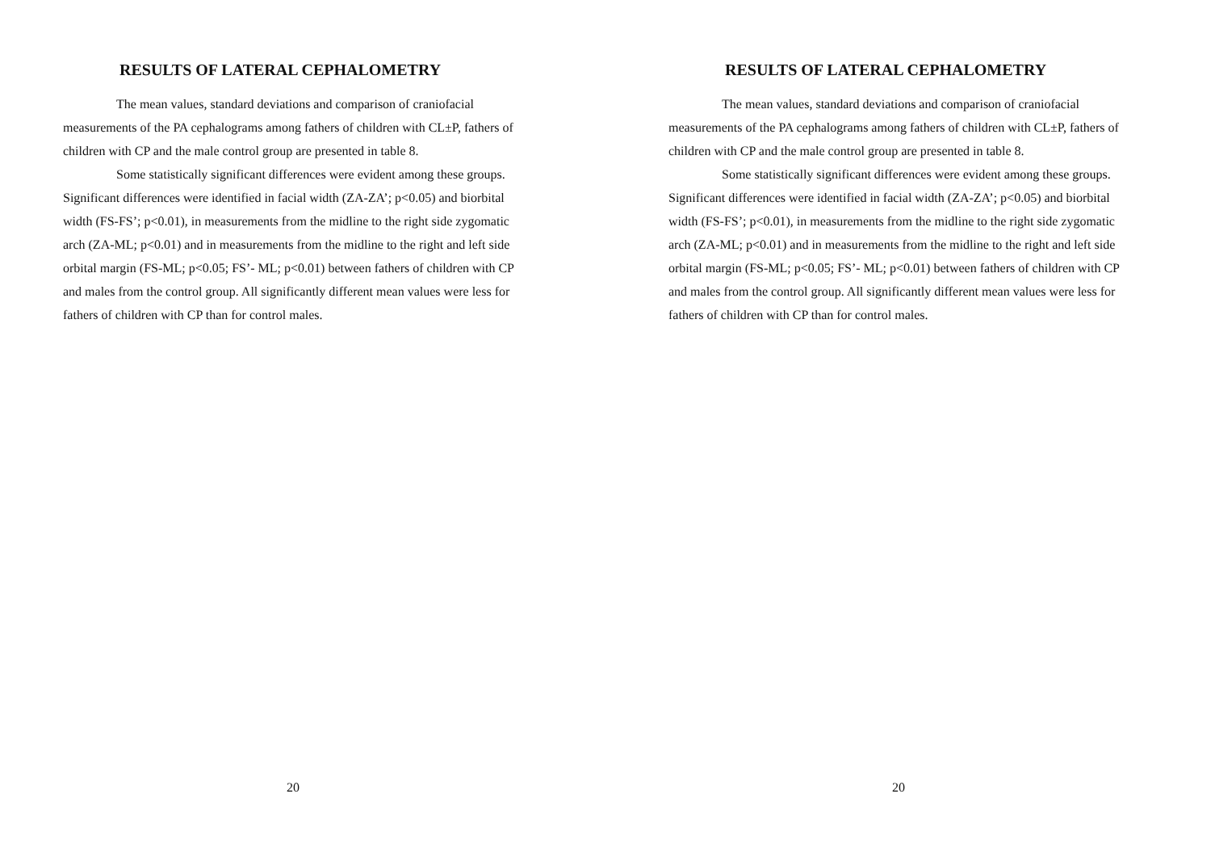RESULTS OF LATERAL CEPHALOMETRY
The mean values, standard deviations and comparison of craniofacial measurements of the PA cephalograms among fathers of children with CL±P, fathers of children with CP and the male control group are presented in table 8.
Some statistically significant differences were evident among these groups.
Significant differences were identified in facial width (ZA-ZA’; p<0.05) and biorbital width (FS-FS’; p<0.01), in measurements from the midline to the right side zygomatic arch (ZA-ML; p<0.01) and in measurements from the midline to the right and left side orbital margin (FS-ML; p<0.05; FS’- ML; p<0.01) between fathers of children with CP and males from the control group. All significantly different mean values were less for fathers of children with CP than for control males.
20
RESULTS OF LATERAL CEPHALOMETRY
The mean values, standard deviations and comparison of craniofacial measurements of the PA cephalograms among fathers of children with CL±P, fathers of children with CP and the male control group are presented in table 8.
Some statistically significant differences were evident among these groups.
Significant differences were identified in facial width (ZA-ZA’; p<0.05) and biorbital width (FS-FS’; p<0.01), in measurements from the midline to the right side zygomatic arch (ZA-ML; p<0.01) and in measurements from the midline to the right and left side orbital margin (FS-ML; p<0.05; FS’- ML; p<0.01) between fathers of children with CP and males from the control group. All significantly different mean values were less for fathers of children with CP than for control males.
20